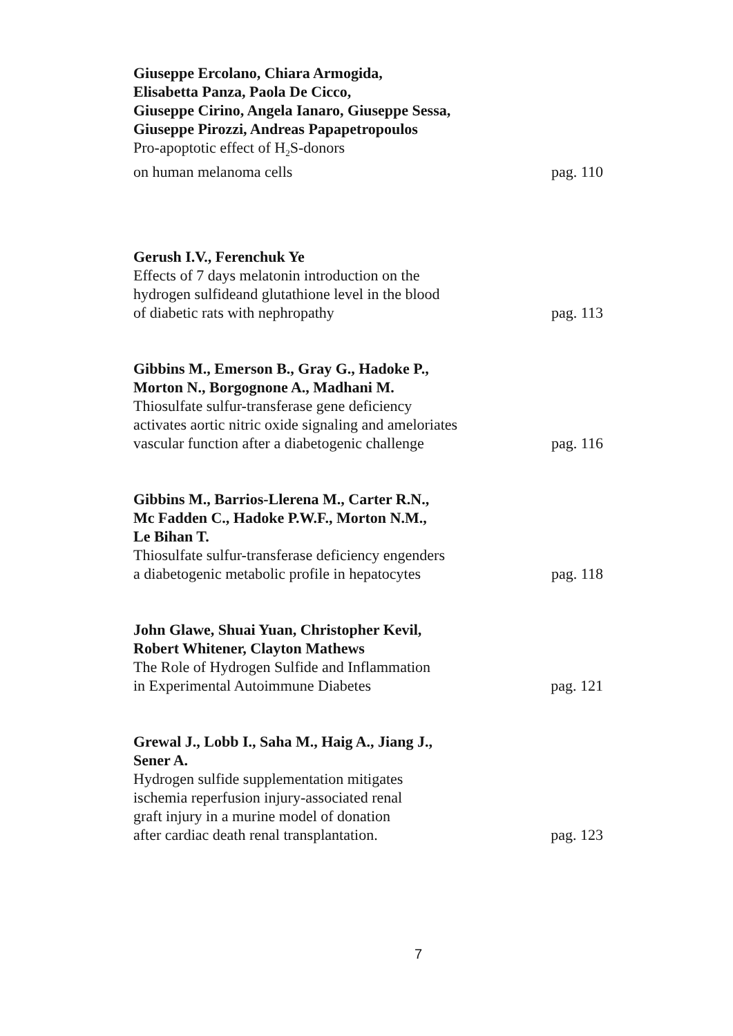Giuseppe Ercolano, Chiara Armogida,
Elisabetta Panza, Paola De Cicco,
Giuseppe Cirino, Angela Ianaro, Giuseppe Sessa,
Giuseppe Pirozzi, Andreas Papapetropoulos
Pro-apoptotic effect of H<sub>2</sub>S-donors
on human melanoma cells pag. 110
Gerush I.V., Ferenchuk Ye
Effects of 7 days melatonin introduction on the
hydrogen sulfideand glutathione level in the blood
of diabetic rats with nephropathy pag. 113
Gibbins M., Emerson B., Gray G., Hadoke P.,
Morton N., Borgognone A., Madhani M.
Thiosulfate sulfur-transferase gene deficiency
activates aortic nitric oxide signaling and ameloriates
vascular function after a diabetogenic challenge pag. 116
Gibbins M., Barrios-Llerena M., Carter R.N.,
Mc Fadden C., Hadoke P.W.F., Morton N.M.,
Le Bihan T.
Thiosulfate sulfur-transferase deficiency engenders
a diabetogenic metabolic profile in hepatocytes pag. 118
John Glawe, Shuai Yuan, Christopher Kevil,
Robert Whitener, Clayton Mathews
The Role of Hydrogen Sulfide and Inflammation
in Experimental Autoimmune Diabetes pag. 121
Grewal J., Lobb I., Saha M., Haig A., Jiang J.,
Sener A.
Hydrogen sulfide supplementation mitigates
ischemia reperfusion injury-associated renal
graft injury in a murine model of donation
after cardiac death renal transplantation. pag. 123
7